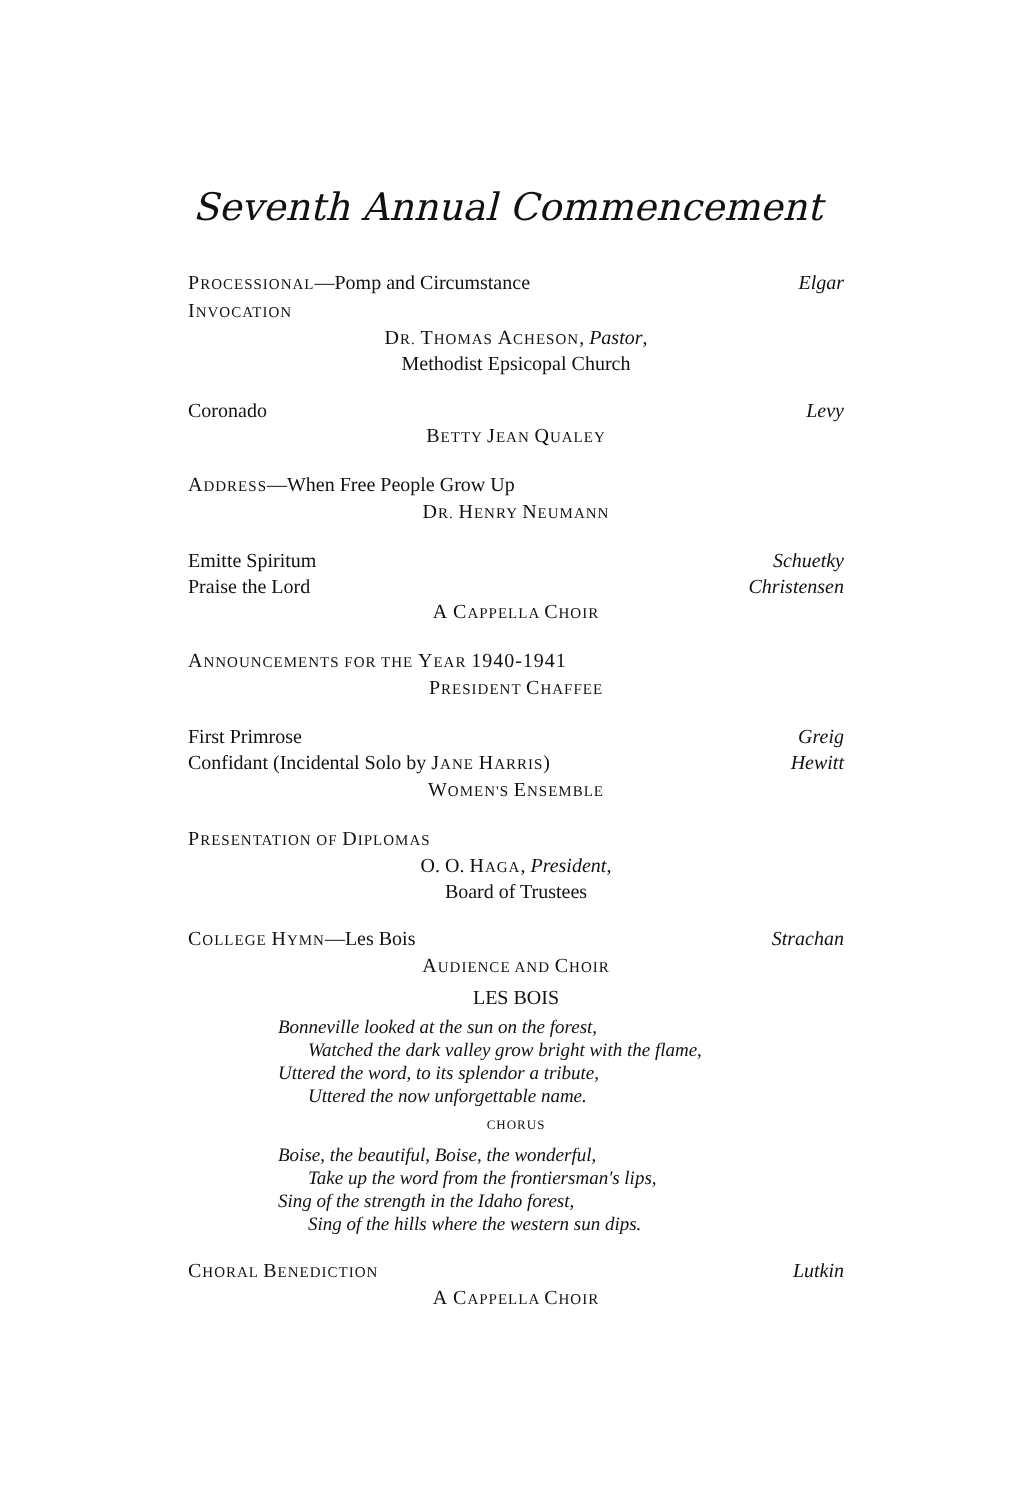Seventh Annual Commencement
PROCESSIONAL—Pomp and Circumstance Elgar
INVOCATION
DR. THOMAS ACHESON, Pastor,
Methodist Epsicopal Church
Coronado Levy
BETTY JEAN QUALEY
ADDRESS—When Free People Grow Up
DR. HENRY NEUMANN
Emitte Spiritum Schuetky
Praise the Lord Christensen
A CAPPELLA CHOIR
ANNOUNCEMENTS FOR THE YEAR 1940-1941
PRESIDENT CHAFFEE
First Primrose Greig
Confidant (Incidental Solo by JANE HARRIS) Hewitt
WOMEN'S ENSEMBLE
PRESENTATION OF DIPLOMAS
O. O. HAGA, President,
Board of Trustees
COLLEGE HYMN—Les Bois Strachan
AUDIENCE AND CHOIR
LES BOIS
Bonneville looked at the sun on the forest,
Watched the dark valley grow bright with the flame,
Uttered the word, to its splendor a tribute,
Uttered the now unforgettable name.
CHORUS
Boise, the beautiful, Boise, the wonderful,
Take up the word from the frontiersman's lips,
Sing of the strength in the Idaho forest,
Sing of the hills where the western sun dips.
CHORAL BENEDICTION Lutkin
A CAPPELLA CHOIR